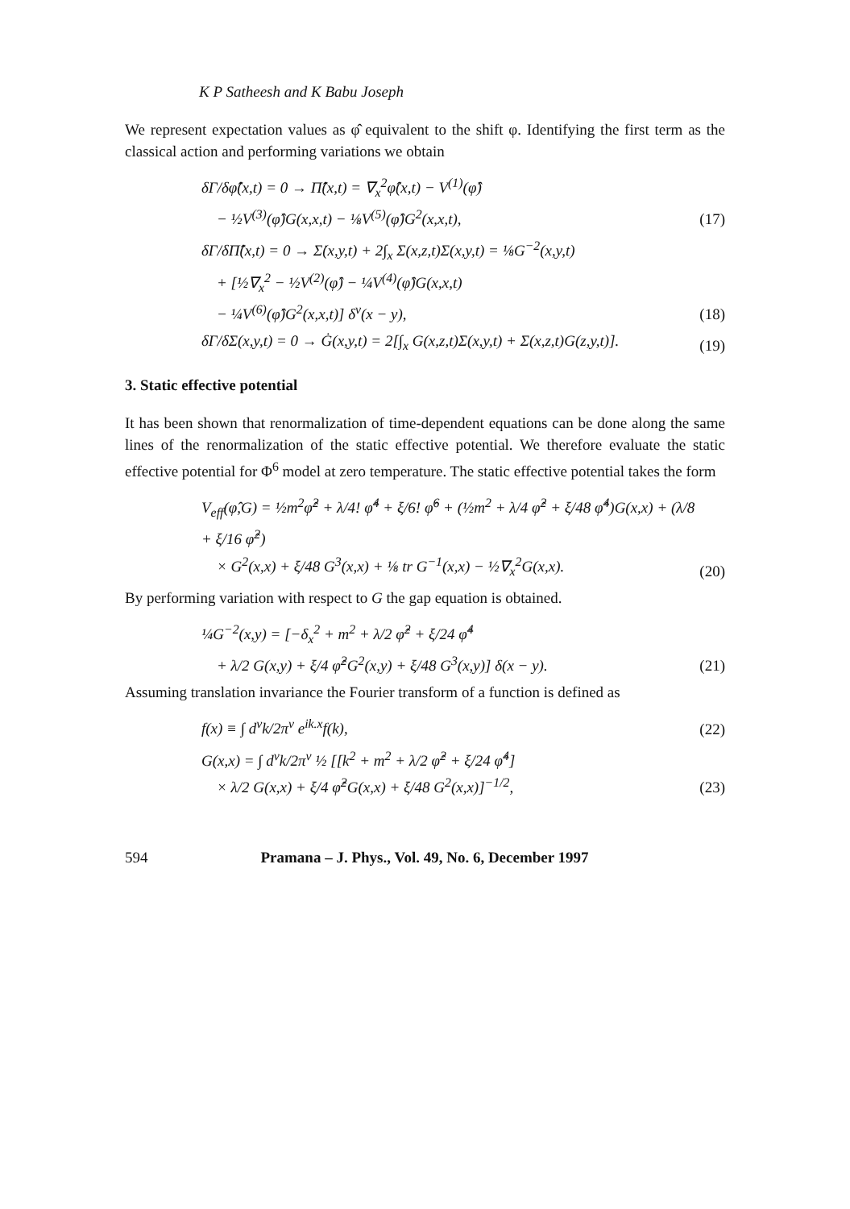K P Satheesh and K Babu Joseph
We represent expectation values as φ̂ equivalent to the shift φ. Identifying the first term as the classical action and performing variations we obtain
δΓ/δφ̂̇(x,t) = 0 → Π̂̇(x,t) = ∇<sub>x</sub><sup>2</sup>φ̂(x,t) − V<sup>(1)</sup>(φ̂)
− ½V<sup>(3)</sup>(φ̂)G(x,x,t) − ⅛V<sup>(5)</sup>(φ̂)G<sup>2</sup>(x,x,t), (17)
δΓ/δΠ̂̇(x,t) = 0 → Σ̇(x,y,t) + 2∫<sub>x</sub> Σ(x,z,t)Σ(x,y,t) = ⅛G<sup>−2</sup>(x,y,t)
+ [½∇<sub>x</sub><sup>2</sup> − ½V<sup>(2)</sup>(φ̂) − ¼V<sup>(4)</sup>(φ̂)G(x,x,t)
− ¼V<sup>(6)</sup>(φ̂)G<sup>2</sup>(x,x,t)] δ<sup>ν</sup>(x − y), (18)
δΓ/δΣ(x,y,t) = 0 → Ġ(x,y,t) = 2[∫<sub>x</sub> G(x,z,t)Σ(x,y,t) + Σ(x,z,t)G(z,y,t)]. (19)
3. Static effective potential
It has been shown that renormalization of time-dependent equations can be done along the same lines of the renormalization of the static effective potential. We therefore evaluate the static effective potential for Φ<sup>6</sup> model at zero temperature. The static effective potential takes the form
V<sub>eff</sub>(φ̂,G) = ½m<sup>2</sup>φ̂<sup>2</sup> + λ/4! φ̂<sup>4</sup> + ξ/6! φ̂<sup>6</sup> + (½m<sup>2</sup> + λ/4 φ̂<sup>2</sup> + ξ/48 φ̂<sup>4</sup>)G(x,x) + (λ/8 + ξ/16 φ̂<sup>2</sup>)
× G<sup>2</sup>(x,x) + ξ/48 G<sup>3</sup>(x,x) + ⅛ tr G<sup>−1</sup>(x,x) − ½∇<sub>x</sub><sup>2</sup>G(x,x). (20)
By performing variation with respect to G the gap equation is obtained.
¼G<sup>−2</sup>(x,y) = [−δ<sub>x</sub><sup>2</sup> + m<sup>2</sup> + λ/2 φ̂<sup>2</sup> + ξ/24 φ̂<sup>4</sup>
+ λ/2 G(x,y) + ξ/4 φ̂<sup>2</sup>G<sup>2</sup>(x,y) + ξ/48 G<sup>3</sup>(x,y)] δ(x − y). (21)
Assuming translation invariance the Fourier transform of a function is defined as
f(x) ≡ ∫ d<sup>ν</sup>k/2π<sup>ν</sup> e<sup>ik.x</sup>f(k), (22)
G(x,x) = ∫ d<sup>ν</sup>k/2π<sup>ν</sup> ½ [[k<sup>2</sup> + m<sup>2</sup> + λ/2 φ̂<sup>2</sup> + ξ/24 φ̂<sup>4</sup>]
× λ/2 G(x,x) + ξ/4 φ̂<sup>2</sup>G(x,x) + ξ/48 G<sup>2</sup>(x,x)]<sup>−1/2</sup>, (23)
594 Pramana – J. Phys., Vol. 49, No. 6, December 1997